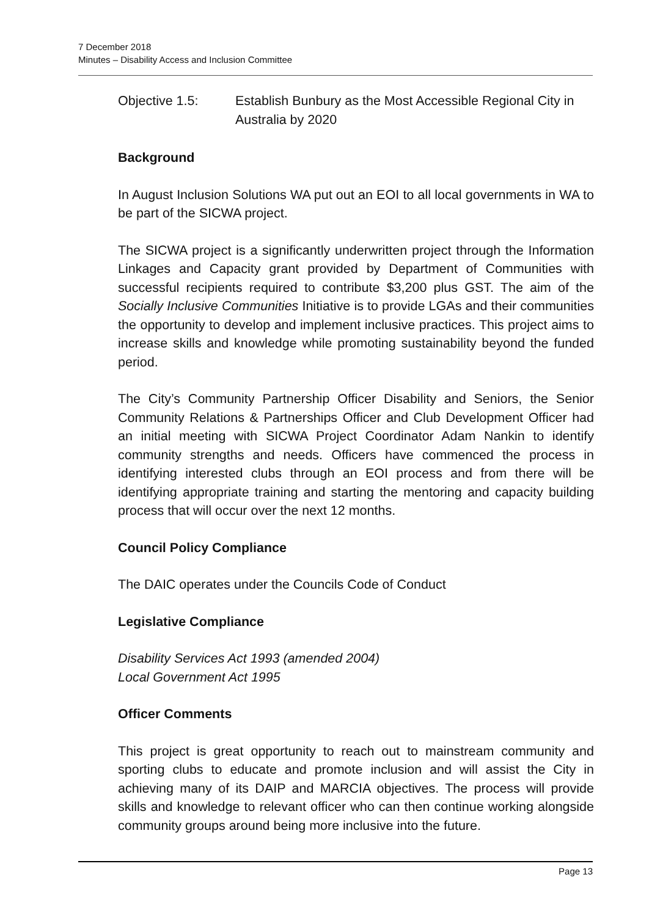7 December 2018
Minutes – Disability Access and Inclusion Committee
Objective 1.5: Establish Bunbury as the Most Accessible Regional City in Australia by 2020
Background
In August Inclusion Solutions WA put out an EOI to all local governments in WA to be part of the SICWA project.
The SICWA project is a significantly underwritten project through the Information Linkages and Capacity grant provided by Department of Communities with successful recipients required to contribute $3,200 plus GST. The aim of the Socially Inclusive Communities Initiative is to provide LGAs and their communities the opportunity to develop and implement inclusive practices. This project aims to increase skills and knowledge while promoting sustainability beyond the funded period.
The City’s Community Partnership Officer Disability and Seniors, the Senior Community Relations & Partnerships Officer and Club Development Officer had an initial meeting with SICWA Project Coordinator Adam Nankin to identify community strengths and needs. Officers have commenced the process in identifying interested clubs through an EOI process and from there will be identifying appropriate training and starting the mentoring and capacity building process that will occur over the next 12 months.
Council Policy Compliance
The DAIC operates under the Councils Code of Conduct
Legislative Compliance
Disability Services Act 1993 (amended 2004)
Local Government Act 1995
Officer Comments
This project is great opportunity to reach out to mainstream community and sporting clubs to educate and promote inclusion and will assist the City in achieving many of its DAIP and MARCIA objectives. The process will provide skills and knowledge to relevant officer who can then continue working alongside community groups around being more inclusive into the future.
Page 13